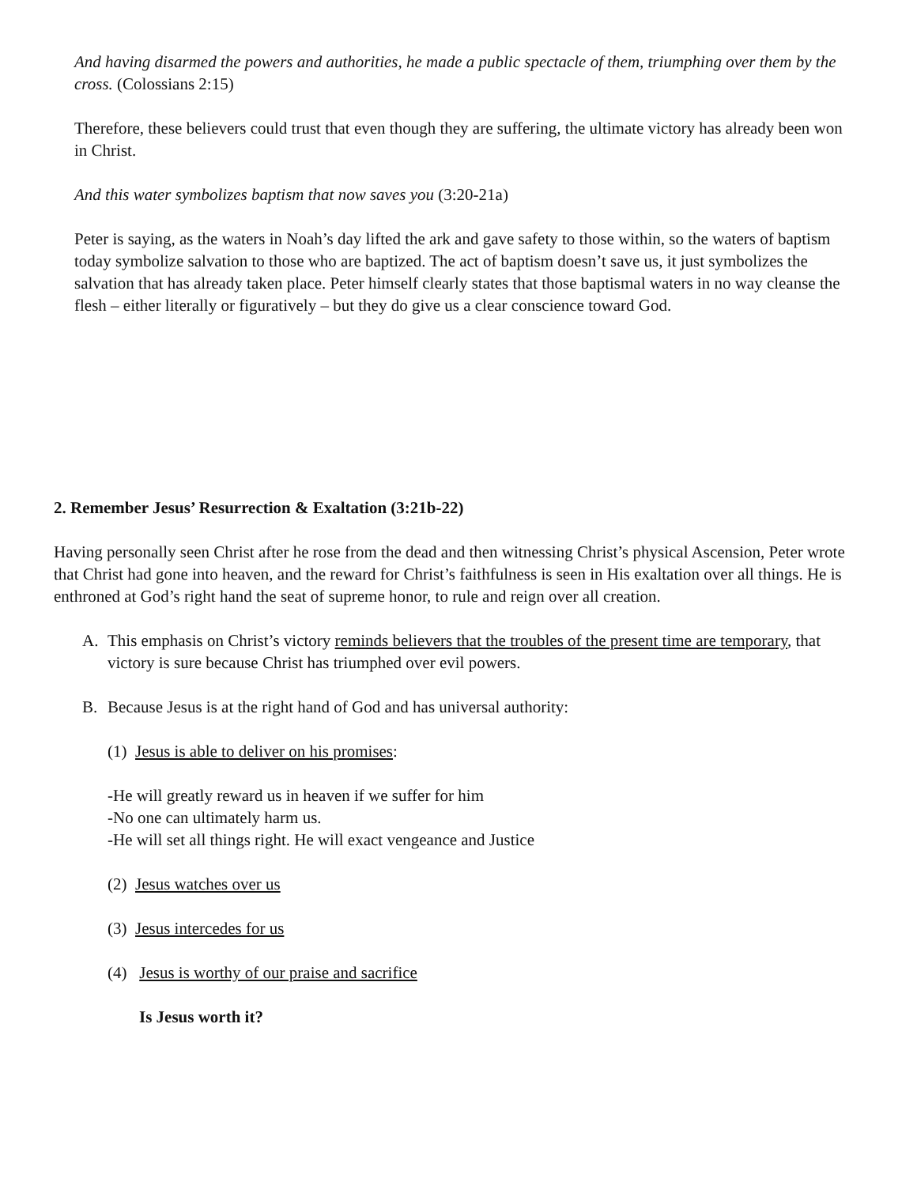And having disarmed the powers and authorities, he made a public spectacle of them, triumphing over them by the cross. (Colossians 2:15)
Therefore, these believers could trust that even though they are suffering, the ultimate victory has already been won in Christ.
And this water symbolizes baptism that now saves you (3:20-21a)
Peter is saying, as the waters in Noah’s day lifted the ark and gave safety to those within, so the waters of baptism today symbolize salvation to those who are baptized. The act of baptism doesn’t save us, it just symbolizes the salvation that has already taken place. Peter himself clearly states that those baptismal waters in no way cleanse the flesh – either literally or figuratively – but they do give us a clear conscience toward God.
2. Remember Jesus’ Resurrection & Exaltation (3:21b-22)
Having personally seen Christ after he rose from the dead and then witnessing Christ’s physical Ascension, Peter wrote that Christ had gone into heaven, and the reward for Christ’s faithfulness is seen in His exaltation over all things. He is enthroned at God’s right hand the seat of supreme honor, to rule and reign over all creation.
A. This emphasis on Christ’s victory reminds believers that the troubles of the present time are temporary, that victory is sure because Christ has triumphed over evil powers.
B. Because Jesus is at the right hand of God and has universal authority:
(1) Jesus is able to deliver on his promises:
-He will greatly reward us in heaven if we suffer for him
-No one can ultimately harm us.
-He will set all things right. He will exact vengeance and Justice
(2) Jesus watches over us
(3) Jesus intercedes for us
(4) Jesus is worthy of our praise and sacrifice
Is Jesus worth it?